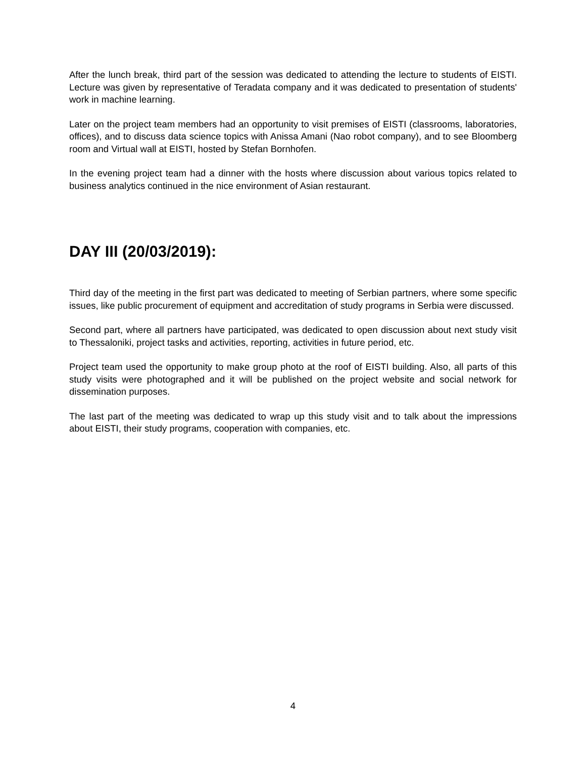After the lunch break, third part of the session was dedicated to attending the lecture to students of EISTI. Lecture was given by representative of Teradata company and it was dedicated to presentation of students' work in machine learning.
Later on the project team members had an opportunity to visit premises of EISTI (classrooms, laboratories, offices), and to discuss data science topics with Anissa Amani (Nao robot company), and to see Bloomberg room and Virtual wall at EISTI, hosted by Stefan Bornhofen.
In the evening project team had a dinner with the hosts where discussion about various topics related to business analytics continued in the nice environment of Asian restaurant.
DAY III (20/03/2019):
Third day of the meeting in the first part was dedicated to meeting of Serbian partners, where some specific issues, like public procurement of equipment and accreditation of study programs in Serbia were discussed.
Second part, where all partners have participated, was dedicated to open discussion about next study visit to Thessaloniki, project tasks and activities, reporting, activities in future period, etc.
Project team used the opportunity to make group photo at the roof of EISTI building. Also, all parts of this study visits were photographed and it will be published on the project website and social network for dissemination purposes.
The last part of the meeting was dedicated to wrap up this study visit and to talk about the impressions about EISTI, their study programs, cooperation with companies, etc.
4